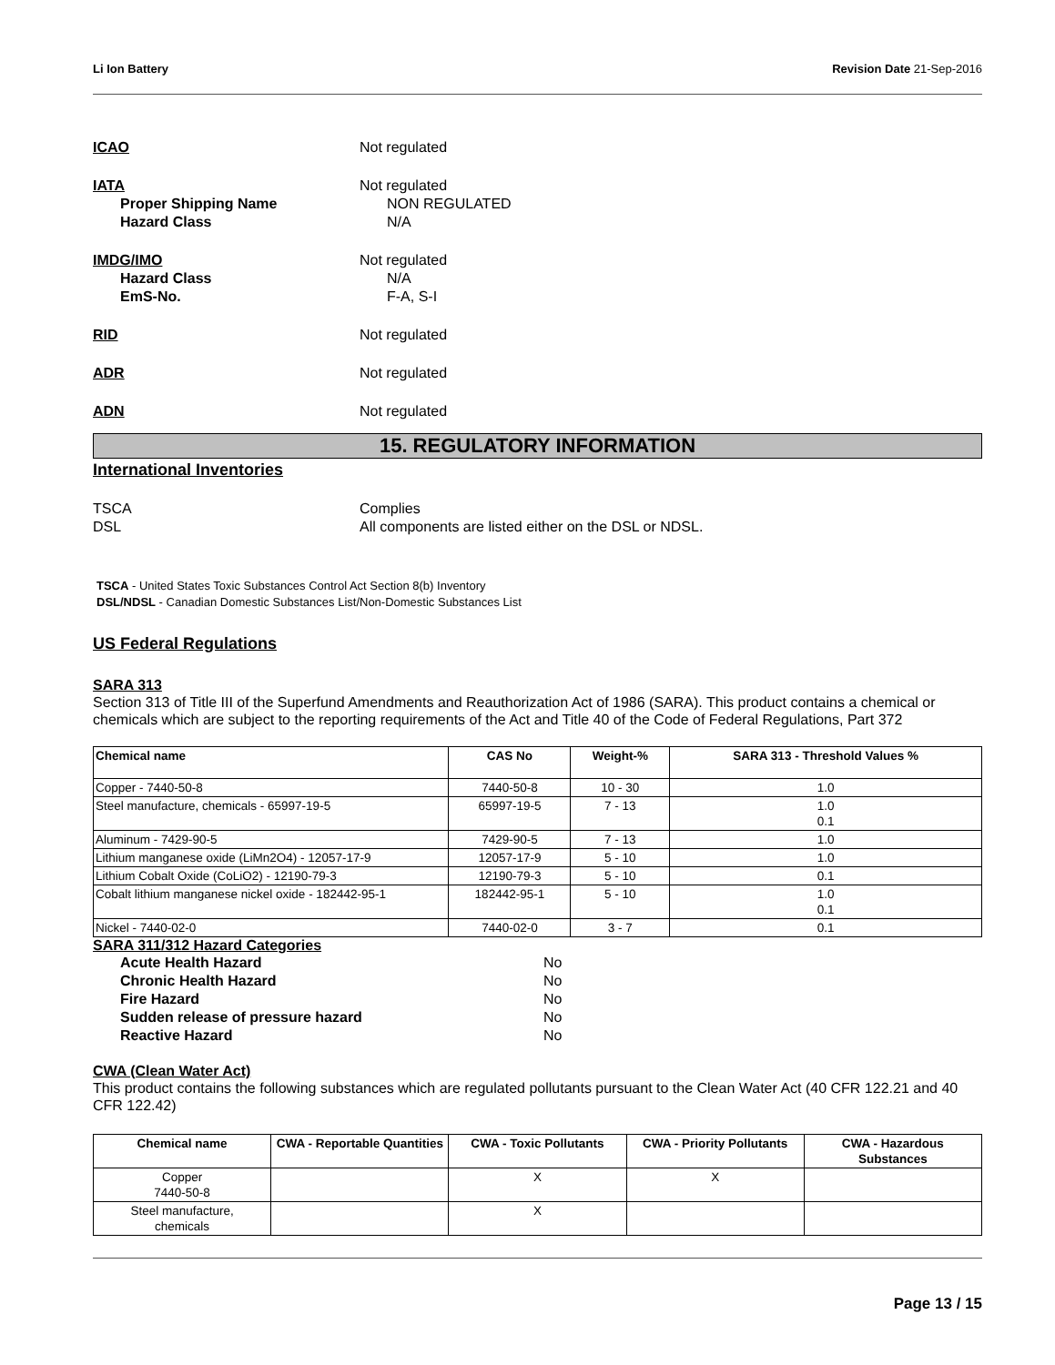Li Ion Battery Revision Date 21-Sep-2016
ICAO Not regulated
IATA Not regulated
Proper Shipping Name NON REGULATED
Hazard Class N/A
IMDG/IMO Not regulated
Hazard Class N/A
EmS-No. F-A, S-I
RID Not regulated
ADR Not regulated
ADN Not regulated
15. REGULATORY INFORMATION
International Inventories
TSCA Complies
DSL All components are listed either on the DSL or NDSL.
TSCA - United States Toxic Substances Control Act Section 8(b) Inventory
DSL/NDSL - Canadian Domestic Substances List/Non-Domestic Substances List
US Federal Regulations
SARA 313
Section 313 of Title III of the Superfund Amendments and Reauthorization Act of 1986 (SARA). This product contains a chemical or chemicals which are subject to the reporting requirements of the Act and Title 40 of the Code of Federal Regulations, Part 372
| Chemical name | CAS No | Weight-% | SARA 313 - Threshold Values % |
| --- | --- | --- | --- |
| Copper - 7440-50-8 | 7440-50-8 | 10 - 30 | 1.0 |
| Steel manufacture, chemicals - 65997-19-5 | 65997-19-5 | 7 - 13 | 1.0 0.1 |
| Aluminum - 7429-90-5 | 7429-90-5 | 7 - 13 | 1.0 |
| Lithium manganese oxide (LiMn2O4) - 12057-17-9 | 12057-17-9 | 5 - 10 | 1.0 |
| Lithium Cobalt Oxide (CoLiO2) - 12190-79-3 | 12190-79-3 | 5 - 10 | 0.1 |
| Cobalt lithium manganese nickel oxide - 182442-95-1 | 182442-95-1 | 5 - 10 | 1.0 0.1 |
| Nickel - 7440-02-0 | 7440-02-0 | 3 - 7 | 0.1 |
SARA 311/312 Hazard Categories
Acute Health Hazard No
Chronic Health Hazard No
Fire Hazard No
Sudden release of pressure hazard No
Reactive Hazard No
CWA (Clean Water Act)
This product contains the following substances which are regulated pollutants pursuant to the Clean Water Act (40 CFR 122.21 and 40 CFR 122.42)
| Chemical name | CWA - Reportable Quantities | CWA - Toxic Pollutants | CWA - Priority Pollutants | CWA - Hazardous Substances |
| --- | --- | --- | --- | --- |
| Copper 7440-50-8 | | X | X | |
| Steel manufacture, chemicals | | X | | |
Page 13 / 15